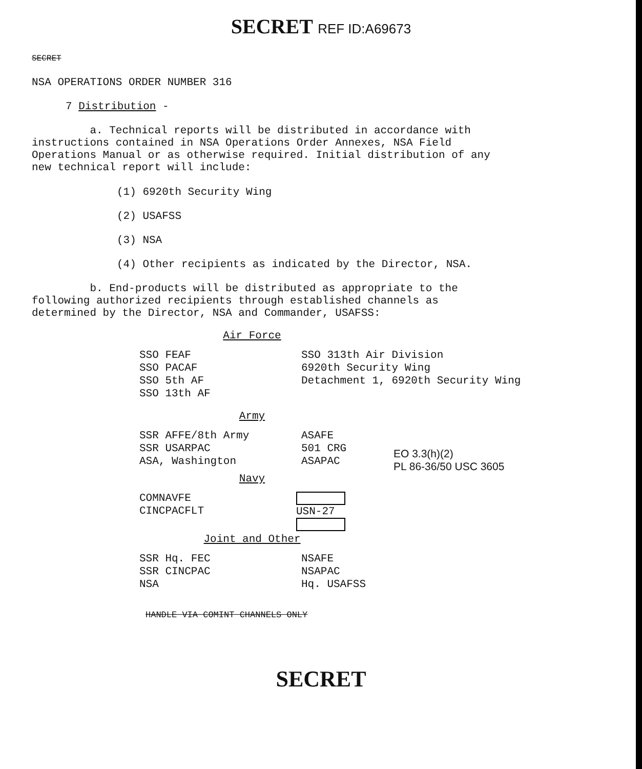SECRET REF ID:A69673
SECRET
NSA OPERATIONS ORDER NUMBER 316
7 Distribution -
a. Technical reports will be distributed in accordance with instructions contained in NSA Operations Order Annexes, NSA Field Operations Manual or as otherwise required. Initial distribution of any new technical report will include:
(1) 6920th Security Wing
(2) USAFSS
(3) NSA
(4) Other recipients as indicated by the Director, NSA.
b. End-products will be distributed as appropriate to the following authorized recipients through established channels as determined by the Director, NSA and Commander, USAFSS:
Air Force
SSO FEAF
SSO PACAF
SSO 5th AF
SSO 13th AF
SSO 313th Air Division
6920th Security Wing
Detachment 1, 6920th Security Wing
Army
SSR AFFE/8th Army
SSR USARPAC
ASA, Washington
ASAFE
501 CRG
ASAPAC
EO 3.3(h)(2)
PL 86-36/50 USC 3605
Navy
COMNAVFE
CINCPACFLT
USN-27
Joint and Other
SSR Hq. FEC
SSR CINCPAC
NSA
NSAFE
NSAPAC
Hq. USAFSS
HANDLE VIA COMINT CHANNELS ONLY
SECRET